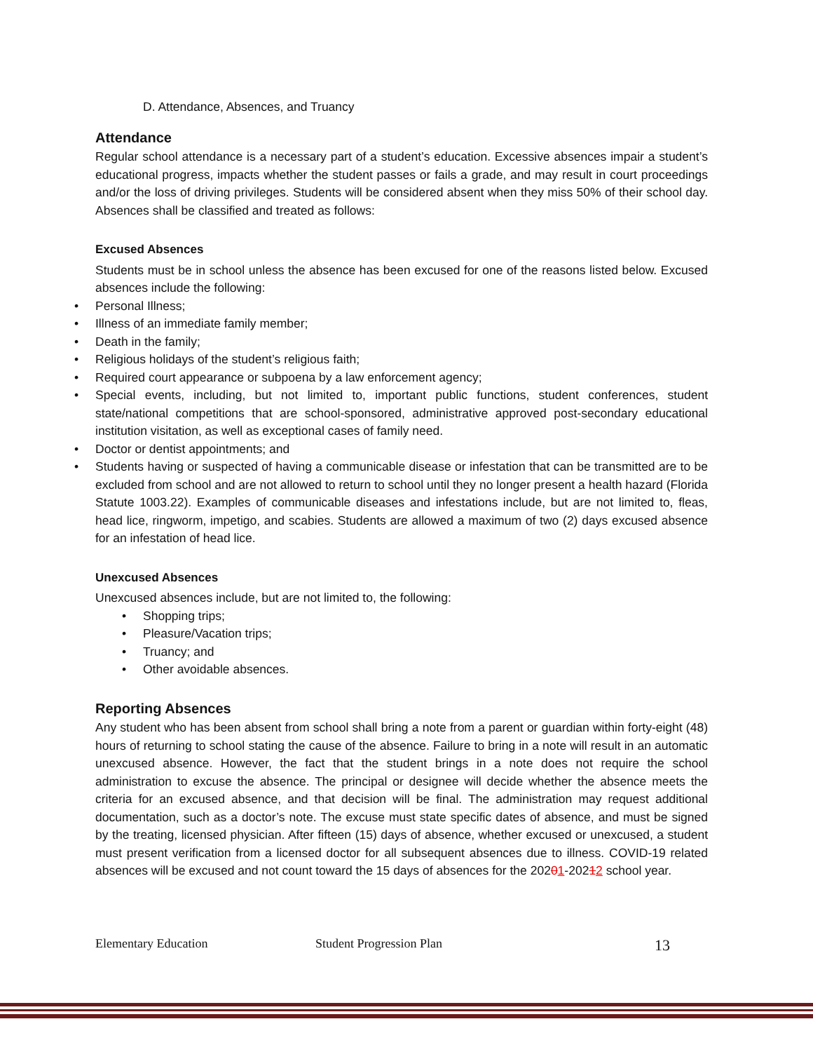D. Attendance, Absences, and Truancy
Attendance
Regular school attendance is a necessary part of a student’s education. Excessive absences impair a student’s educational progress, impacts whether the student passes or fails a grade, and may result in court proceedings and/or the loss of driving privileges. Students will be considered absent when they miss 50% of their school day. Absences shall be classified and treated as follows:
Excused Absences
Students must be in school unless the absence has been excused for one of the reasons listed below. Excused absences include the following:
• Personal Illness;
• Illness of an immediate family member;
• Death in the family;
• Religious holidays of the student’s religious faith;
• Required court appearance or subpoena by a law enforcement agency;
• Special events, including, but not limited to, important public functions, student conferences, student state/national competitions that are school-sponsored, administrative approved post-secondary educational institution visitation, as well as exceptional cases of family need.
• Doctor or dentist appointments; and
• Students having or suspected of having a communicable disease or infestation that can be transmitted are to be excluded from school and are not allowed to return to school until they no longer present a health hazard (Florida Statute 1003.22). Examples of communicable diseases and infestations include, but are not limited to, fleas, head lice, ringworm, impetigo, and scabies. Students are allowed a maximum of two (2) days excused absence for an infestation of head lice.
Unexcused Absences
Unexcused absences include, but are not limited to, the following:
• Shopping trips;
• Pleasure/Vacation trips;
• Truancy; and
• Other avoidable absences.
Reporting Absences
Any student who has been absent from school shall bring a note from a parent or guardian within forty-eight (48) hours of returning to school stating the cause of the absence. Failure to bring in a note will result in an automatic unexcused absence. However, the fact that the student brings in a note does not require the school administration to excuse the absence. The principal or designee will decide whether the absence meets the criteria for an excused absence, and that decision will be final. The administration may request additional documentation, such as a doctor’s note. The excuse must state specific dates of absence, and must be signed by the treating, licensed physician. After fifteen (15) days of absence, whether excused or unexcused, a student must present verification from a licensed doctor for all subsequent absences due to illness. COVID-19 related absences will be excused and not count toward the 15 days of absences for the 20201-20212 school year.
Elementary Education Student Progression Plan 13